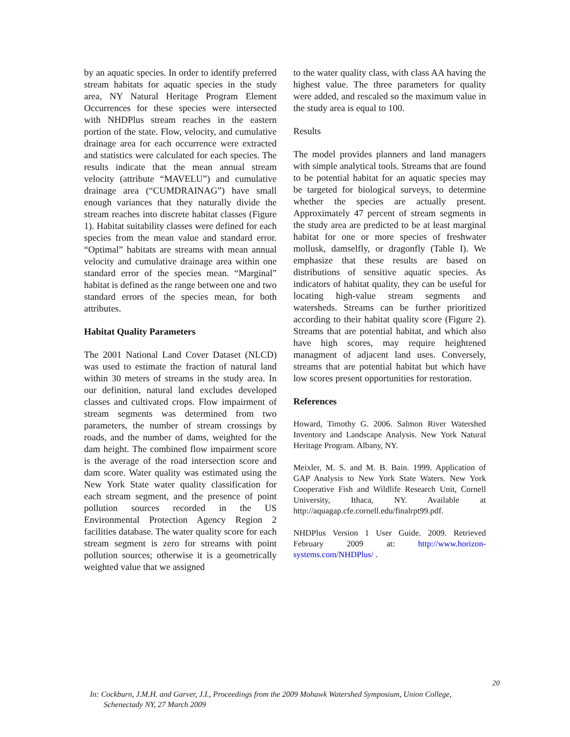by an aquatic species. In order to identify preferred stream habitats for aquatic species in the study area, NY Natural Heritage Program Element Occurrences for these species were intersected with NHDPlus stream reaches in the eastern portion of the state. Flow, velocity, and cumulative drainage area for each occurrence were extracted and statistics were calculated for each species. The results indicate that the mean annual stream velocity (attribute “MAVELU”) and cumulative drainage area (“CUMDRAINAG”) have small enough variances that they naturally divide the stream reaches into discrete habitat classes (Figure 1). Habitat suitability classes were defined for each species from the mean value and standard error. “Optimal” habitats are streams with mean annual velocity and cumulative drainage area within one standard error of the species mean. “Marginal” habitat is defined as the range between one and two standard errors of the species mean, for both attributes.
Habitat Quality Parameters
The 2001 National Land Cover Dataset (NLCD) was used to estimate the fraction of natural land within 30 meters of streams in the study area. In our definition, natural land excludes developed classes and cultivated crops. Flow impairment of stream segments was determined from two parameters, the number of stream crossings by roads, and the number of dams, weighted for the dam height. The combined flow impairment score is the average of the road intersection score and dam score. Water quality was estimated using the New York State water quality classification for each stream segment, and the presence of point pollution sources recorded in the US Environmental Protection Agency Region 2 facilities database. The water quality score for each stream segment is zero for streams with point pollution sources; otherwise it is a geometrically weighted value that we assigned
to the water quality class, with class AA having the highest value. The three parameters for quality were added, and rescaled so the maximum value in the study area is equal to 100.
Results
The model provides planners and land managers with simple analytical tools. Streams that are found to be potential habitat for an aquatic species may be targeted for biological surveys, to determine whether the species are actually present. Approximately 47 percent of stream segments in the study area are predicted to be at least marginal habitat for one or more species of freshwater mollusk, damselfly, or dragonfly (Table I). We emphasize that these results are based on distributions of sensitive aquatic species. As indicators of habitat quality, they can be useful for locating high-value stream segments and watersheds. Streams can be further prioritized according to their habitat quality score (Figure 2). Streams that are potential habitat, and which also have high scores, may require heightened managment of adjacent land uses. Conversely, streams that are potential habitat but which have low scores present opportunities for restoration.
References
Howard, Timothy G. 2006. Salmon River Watershed Inventory and Landscape Analysis. New York Natural Heritage Program. Albany, NY.
Meixler, M. S. and M. B. Bain. 1999. Application of GAP Analysis to New York State Waters. New York Cooperative Fish and Wildlife Research Unit, Cornell University, Ithaca, NY. Available at http://aquagap.cfe.cornell.edu/finalrpt99.pdf.
NHDPlus Version 1 User Guide. 2009. Retrieved February 2009 at: http://www.horizon-systems.com/NHDPlus/ .
20
In: Cockburn, J.M.H. and Garver, J.I., Proceedings from the 2009 Mohawk Watershed Symposium, Union College,
Schenectady NY, 27 March 2009